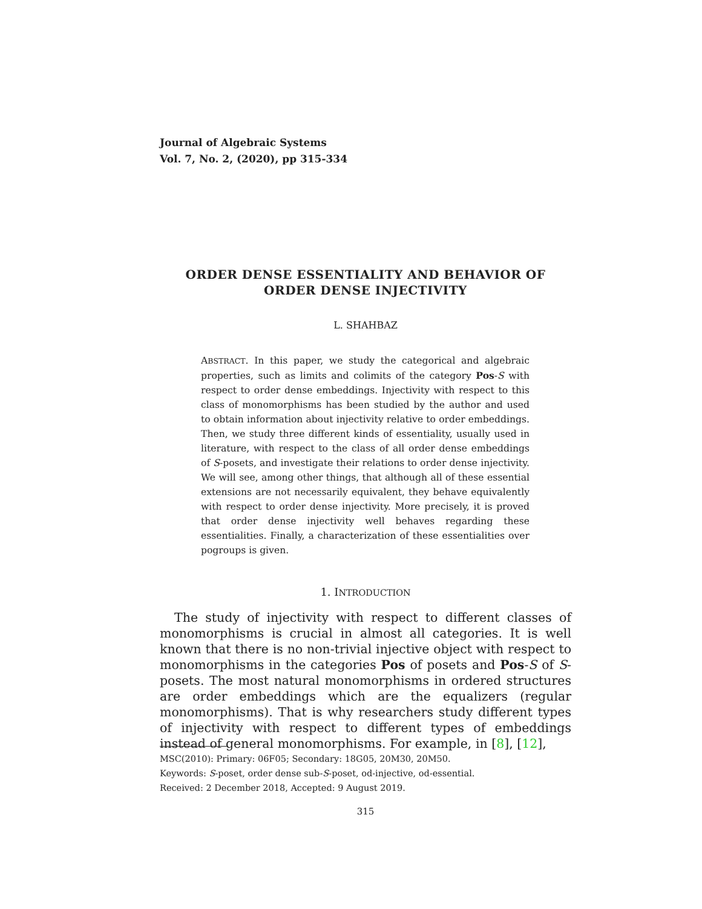Journal of Algebraic Systems
Vol. 7, No. 2, (2020), pp 315-334
ORDER DENSE ESSENTIALITY AND BEHAVIOR OF
ORDER DENSE INJECTIVITY
L. SHAHBAZ
ABSTRACT. In this paper, we study the categorical and algebraic properties, such as limits and colimits of the category Pos-S with respect to order dense embeddings. Injectivity with respect to this class of monomorphisms has been studied by the author and used to obtain information about injectivity relative to order embeddings. Then, we study three different kinds of essentiality, usually used in literature, with respect to the class of all order dense embeddings of S-posets, and investigate their relations to order dense injectivity. We will see, among other things, that although all of these essential extensions are not necessarily equivalent, they behave equivalently with respect to order dense injectivity. More precisely, it is proved that order dense injectivity well behaves regarding these essentialities. Finally, a characterization of these essentialities over pogroups is given.
1. INTRODUCTION
The study of injectivity with respect to different classes of monomorphisms is crucial in almost all categories. It is well known that there is no non-trivial injective object with respect to monomorphisms in the categories Pos of posets and Pos-S of S-posets. The most natural monomorphisms in ordered structures are order embeddings which are the equalizers (regular monomorphisms). That is why researchers study different types of injectivity with respect to different types of embeddings instead of general monomorphisms. For example, in [8], [12],
MSC(2010): Primary: 06F05; Secondary: 18G05, 20M30, 20M50.
Keywords: S-poset, order dense sub-S-poset, od-injective, od-essential.
Received: 2 December 2018, Accepted: 9 August 2019.
315